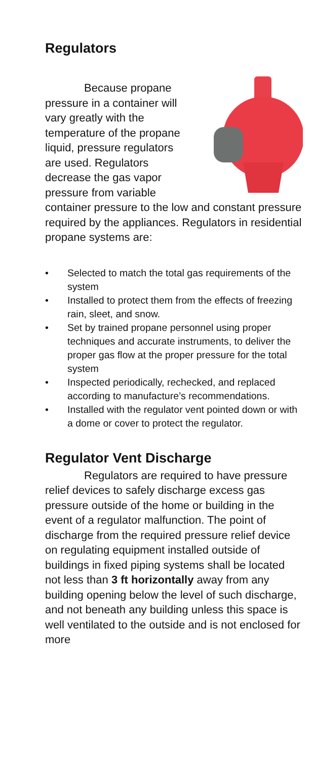Regulators
    Because propane pressure in a container will vary greatly with the temperature of the propane liquid, pressure regulators are used. Regulators decrease the gas vapor pressure from variable container pressure to the low and constant pressure required by the appliances. Regulators in residential propane systems are:
• Selected to match the total gas requirements of the system
• Installed to protect them from the effects of freezing rain, sleet, and snow.
• Set by trained propane personnel using proper techniques and accurate instruments, to deliver the proper gas flow at the proper pressure for the total system
• Inspected periodically, rechecked, and replaced according to manufacture’s recommendations.
• Installed with the regulator vent pointed down or with a dome or cover to protect the regulator.
Regulator Vent Discharge
    Regulators are required to have pressure relief devices to safely discharge excess gas pressure outside of the home or building in the event of a regulator malfunction. The point of discharge from the required pressure relief device on regulating equipment installed outside of buildings in fixed piping systems shall be located not less than 3 ft horizontally away from any building opening below the level of such discharge, and not beneath any building unless this space is well ventilated to the outside and is not enclosed for more